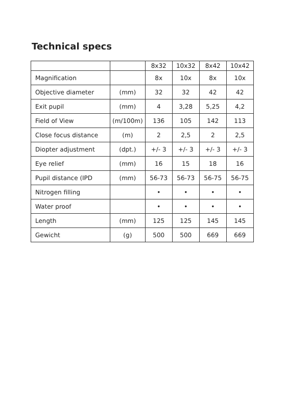Technical specs
| | | 8x32 | 10x32 | 8x42 | 10x42 |
| --- | --- | --- | --- | --- | --- |
| Magnification | | 8x | 10x | 8x | 10x |
| Objective diameter | (mm) | 32 | 32 | 42 | 42 |
| Exit pupil | (mm) | 4 | 3,28 | 5,25 | 4,2 |
| Field of View | (m/100m) | 136 | 105 | 142 | 113 |
| Close focus distance | (m) | 2 | 2,5 | 2 | 2,5 |
| Diopter adjustment | (dpt.) | +/- 3 | +/- 3 | +/- 3 | +/- 3 |
| Eye relief | (mm) | 16 | 15 | 18 | 16 |
| Pupil distance (IPD | (mm) | 56-73 | 56-73 | 56-75 | 56-75 |
| Nitrogen filling | | • | • | • | • |
| Water proof | | • | • | • | • |
| Length | (mm) | 125 | 125 | 145 | 145 |
| Gewicht | (g) | 500 | 500 | 669 | 669 |